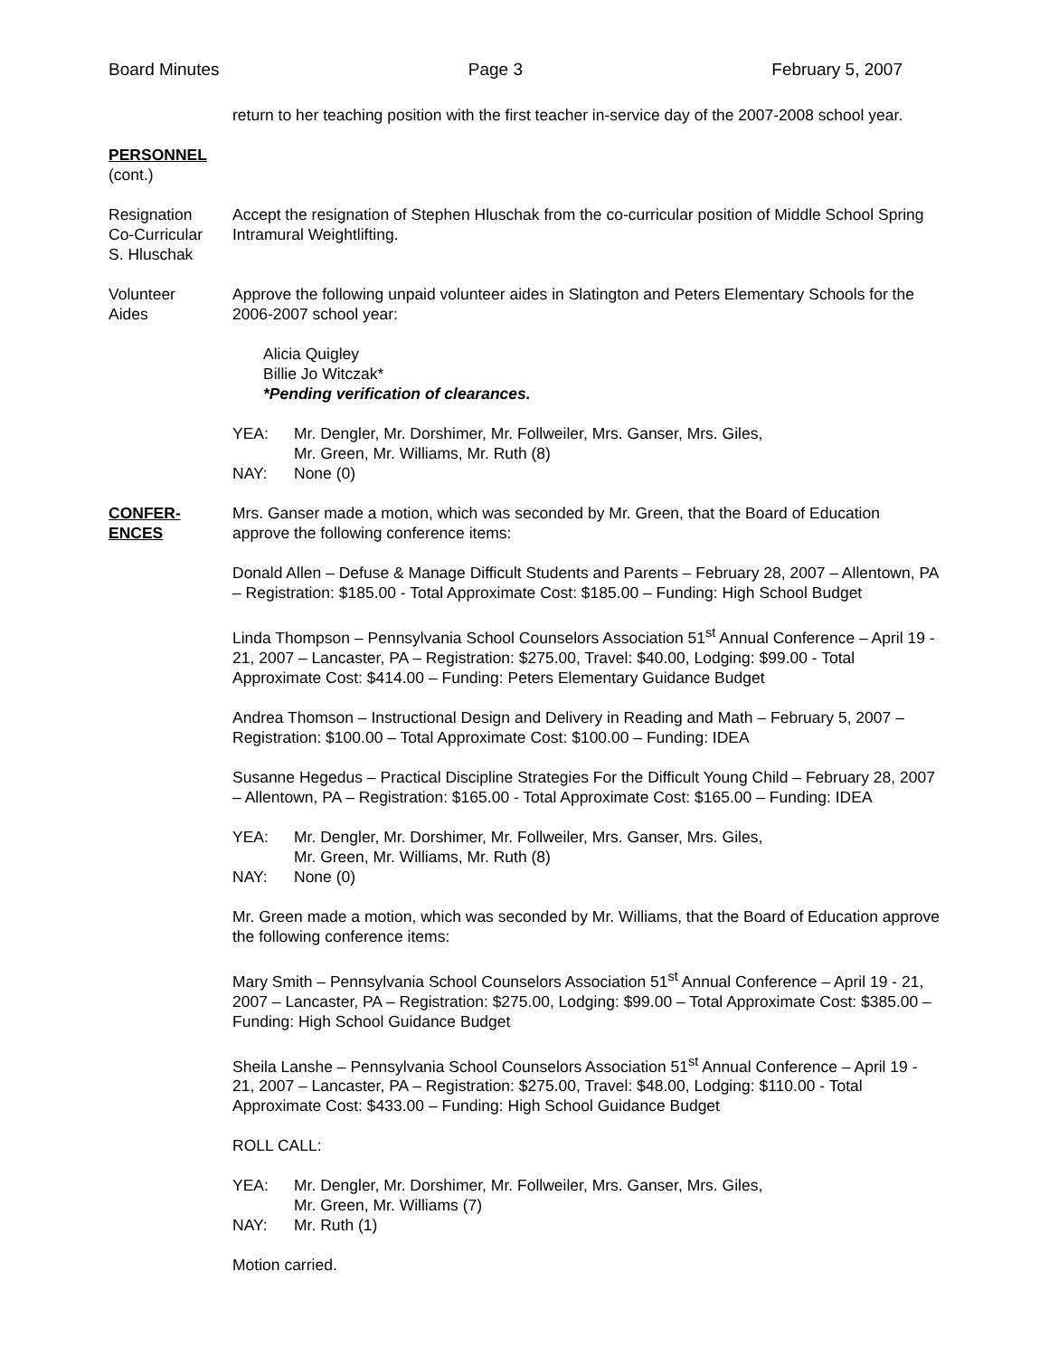Board Minutes Page 3 February 5, 2007
PERSONNEL
(cont.)
return to her teaching position with the first teacher in-service day of the 2007-2008 school year.
Resignation
Co-Curricular
S. Hluschak
Accept the resignation of Stephen Hluschak from the co-curricular position of Middle School Spring Intramural Weightlifting.
Volunteer
Aides
Approve the following unpaid volunteer aides in Slatington and Peters Elementary Schools for the 2006-2007 school year:
Alicia Quigley
Billie Jo Witczak*
*Pending verification of clearances.
YEA: Mr. Dengler, Mr. Dorshimer, Mr. Follweiler, Mrs. Ganser, Mrs. Giles,
Mr. Green, Mr. Williams, Mr. Ruth (8) NAY: None (0)
CONFER-
ENCES
Mrs. Ganser made a motion, which was seconded by Mr. Green, that the Board of Education approve the following conference items:
Donald Allen – Defuse & Manage Difficult Students and Parents – February 28, 2007 – Allentown, PA – Registration: $185.00 - Total Approximate Cost: $185.00 – Funding: High School Budget
Linda Thompson – Pennsylvania School Counselors Association 51<sup>st</sup> Annual Conference – April 19 - 21, 2007 – Lancaster, PA – Registration: $275.00, Travel: $40.00, Lodging: $99.00 - Total Approximate Cost: $414.00 – Funding: Peters Elementary Guidance Budget
Andrea Thomson – Instructional Design and Delivery in Reading and Math – February 5, 2007 – Registration: $100.00 – Total Approximate Cost: $100.00 – Funding: IDEA
Susanne Hegedus – Practical Discipline Strategies For the Difficult Young Child – February 28, 2007 – Allentown, PA – Registration: $165.00 - Total Approximate Cost: $165.00 – Funding: IDEA
YEA: Mr. Dengler, Mr. Dorshimer, Mr. Follweiler, Mrs. Ganser, Mrs. Giles,
Mr. Green, Mr. Williams, Mr. Ruth (8) NAY: None (0)
Mr. Green made a motion, which was seconded by Mr. Williams, that the Board of Education approve the following conference items:
Mary Smith – Pennsylvania School Counselors Association 51<sup>st</sup> Annual Conference – April 19 - 21, 2007 – Lancaster, PA – Registration: $275.00, Lodging: $99.00 – Total Approximate Cost: $385.00 – Funding: High School Guidance Budget
Sheila Lanshe – Pennsylvania School Counselors Association 51<sup>st</sup> Annual Conference – April 19 - 21, 2007 – Lancaster, PA – Registration: $275.00, Travel: $48.00, Lodging: $110.00 - Total Approximate Cost: $433.00 – Funding: High School Guidance Budget
ROLL CALL:
YEA: Mr. Dengler, Mr. Dorshimer, Mr. Follweiler, Mrs. Ganser, Mrs. Giles,
Mr. Green, Mr. Williams (7) NAY: Mr. Ruth (1)
Motion carried.